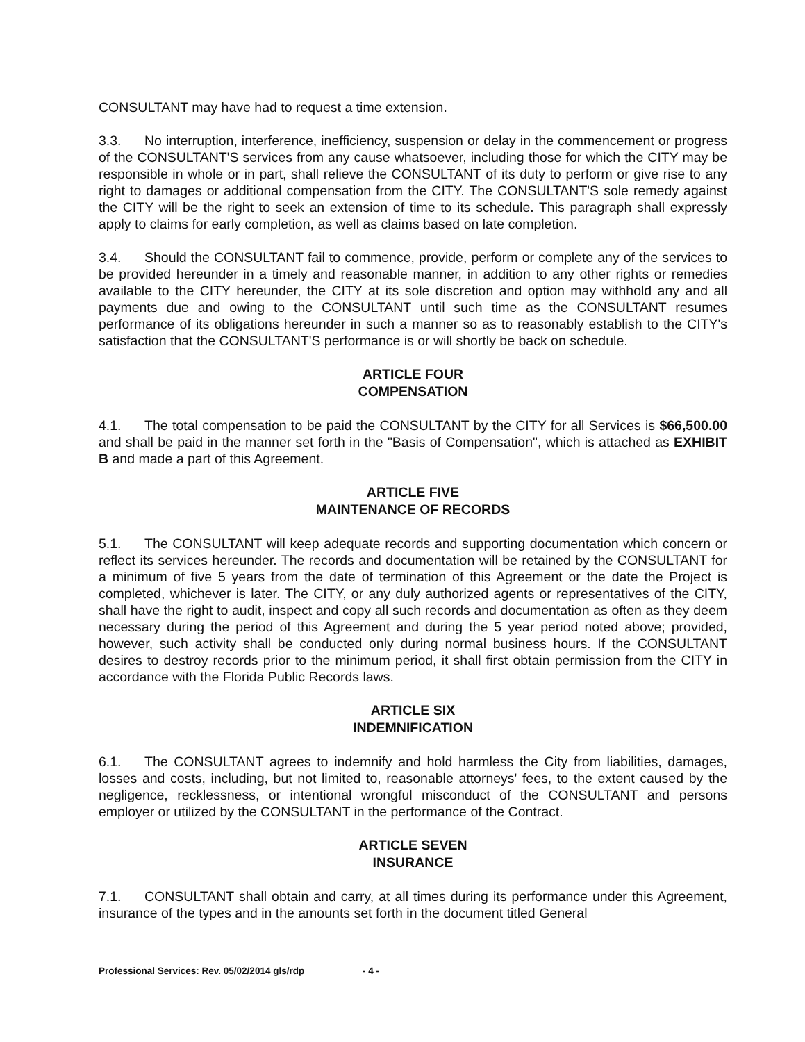CONSULTANT may have had to request a time extension.
3.3. No interruption, interference, inefficiency, suspension or delay in the commencement or progress of the CONSULTANT'S services from any cause whatsoever, including those for which the CITY may be responsible in whole or in part, shall relieve the CONSULTANT of its duty to perform or give rise to any right to damages or additional compensation from the CITY. The CONSULTANT'S sole remedy against the CITY will be the right to seek an extension of time to its schedule. This paragraph shall expressly apply to claims for early completion, as well as claims based on late completion.
3.4. Should the CONSULTANT fail to commence, provide, perform or complete any of the services to be provided hereunder in a timely and reasonable manner, in addition to any other rights or remedies available to the CITY hereunder, the CITY at its sole discretion and option may withhold any and all payments due and owing to the CONSULTANT until such time as the CONSULTANT resumes performance of its obligations hereunder in such a manner so as to reasonably establish to the CITY's satisfaction that the CONSULTANT'S performance is or will shortly be back on schedule.
ARTICLE FOUR
COMPENSATION
4.1. The total compensation to be paid the CONSULTANT by the CITY for all Services is $66,500.00 and shall be paid in the manner set forth in the "Basis of Compensation", which is attached as EXHIBIT B and made a part of this Agreement.
ARTICLE FIVE
MAINTENANCE OF RECORDS
5.1. The CONSULTANT will keep adequate records and supporting documentation which concern or reflect its services hereunder. The records and documentation will be retained by the CONSULTANT for a minimum of five 5 years from the date of termination of this Agreement or the date the Project is completed, whichever is later. The CITY, or any duly authorized agents or representatives of the CITY, shall have the right to audit, inspect and copy all such records and documentation as often as they deem necessary during the period of this Agreement and during the 5 year period noted above; provided, however, such activity shall be conducted only during normal business hours. If the CONSULTANT desires to destroy records prior to the minimum period, it shall first obtain permission from the CITY in accordance with the Florida Public Records laws.
ARTICLE SIX
INDEMNIFICATION
6.1. The CONSULTANT agrees to indemnify and hold harmless the City from liabilities, damages, losses and costs, including, but not limited to, reasonable attorneys' fees, to the extent caused by the negligence, recklessness, or intentional wrongful misconduct of the CONSULTANT and persons employer or utilized by the CONSULTANT in the performance of the Contract.
ARTICLE SEVEN
INSURANCE
7.1. CONSULTANT shall obtain and carry, at all times during its performance under this Agreement, insurance of the types and in the amounts set forth in the document titled General
Professional Services: Rev. 05/02/2014 gls/rdp - 4 -